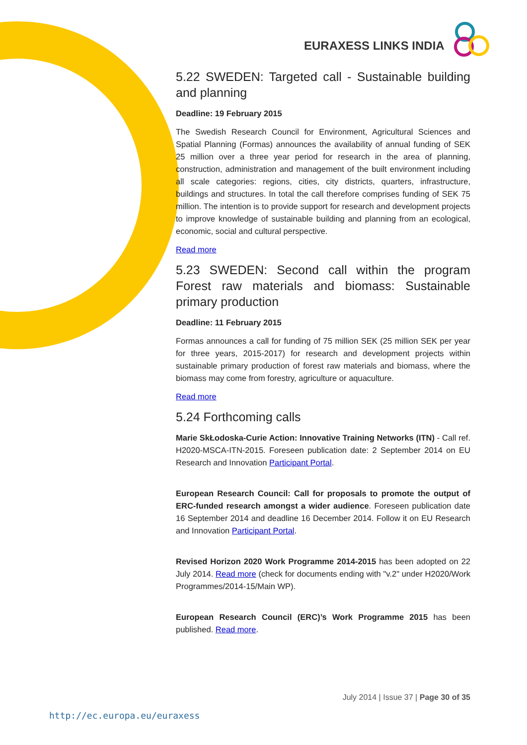EURAXESS LINKS INDIA
5.22 SWEDEN: Targeted call - Sustainable building and planning
Deadline: 19 February 2015
The Swedish Research Council for Environment, Agricultural Sciences and Spatial Planning (Formas) announces the availability of annual funding of SEK 25 million over a three year period for research in the area of planning, construction, administration and management of the built environment including all scale categories: regions, cities, city districts, quarters, infrastructure, buildings and structures. In total the call therefore comprises funding of SEK 75 million. The intention is to provide support for research and development projects to improve knowledge of sustainable building and planning from an ecological, economic, social and cultural perspective.
Read more
5.23 SWEDEN: Second call within the program Forest raw materials and biomass: Sustainable primary production
Deadline: 11 February 2015
Formas announces a call for funding of 75 million SEK (25 million SEK per year for three years, 2015-2017) for research and development projects within sustainable primary production of forest raw materials and biomass, where the biomass may come from forestry, agriculture or aquaculture.
Read more
5.24 Forthcoming calls
Marie SkŁodoska-Curie Action: Innovative Training Networks (ITN) - Call ref. H2020-MSCA-ITN-2015. Foreseen publication date: 2 September 2014 on EU Research and Innovation Participant Portal.
European Research Council: Call for proposals to promote the output of ERC-funded research amongst a wider audience. Foreseen publication date 16 September 2014 and deadline 16 December 2014. Follow it on EU Research and Innovation Participant Portal.
Revised Horizon 2020 Work Programme 2014-2015 has been adopted on 22 July 2014. Read more (check for documents ending with "v.2" under H2020/Work Programmes/2014-15/Main WP).
European Research Council (ERC)’s Work Programme 2015 has been published. Read more.
July 2014 | Issue 37 | Page 30 of 35
http://ec.europa.eu/euraxess